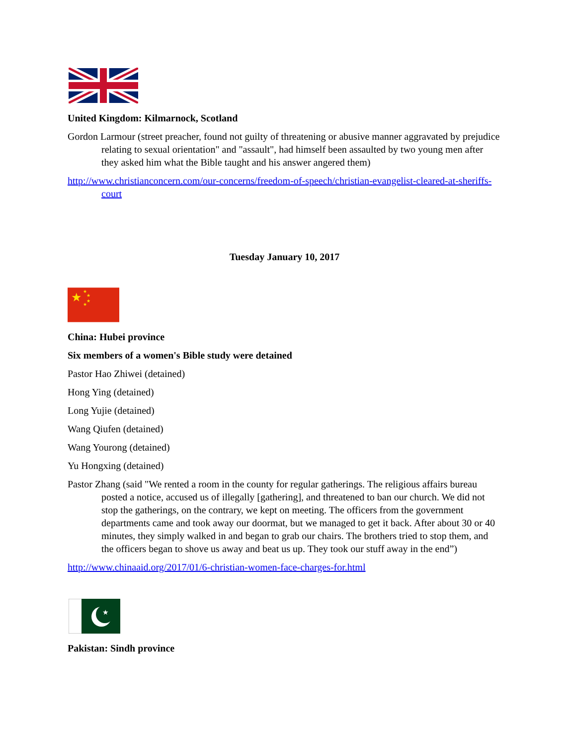United Kingdom: Kilmarnock, Scotland
Gordon Larmour (street preacher, found not guilty of threatening or abusive manner aggravated by prejudice relating to sexual orientation" and "assault", had himself been assaulted by two young men after they asked him what the Bible taught and his answer angered them)
http://www.christianconcern.com/our-concerns/freedom-of-speech/christian-evangelist-cleared-at-sheriffs-court
Tuesday January 10, 2017
★
★
★
★
★
China: Hubei province
Six members of a women's Bible study were detained
Pastor Hao Zhiwei (detained)
Hong Ying (detained)
Long Yujie (detained)
Wang Qiufen (detained)
Wang Yourong (detained)
Yu Hongxing (detained)
Pastor Zhang (said "We rented a room in the county for regular gatherings. The religious affairs bureau posted a notice, accused us of illegally [gathering], and threatened to ban our church. We did not stop the gatherings, on the contrary, we kept on meeting. The officers from the government departments came and took away our doormat, but we managed to get it back. After about 30 or 40 minutes, they simply walked in and began to grab our chairs. The brothers tried to stop them, and the officers began to shove us away and beat us up. They took our stuff away in the end”)
http://www.chinaaid.org/2017/01/6-christian-women-face-charges-for.html
★
Pakistan: Sindh province